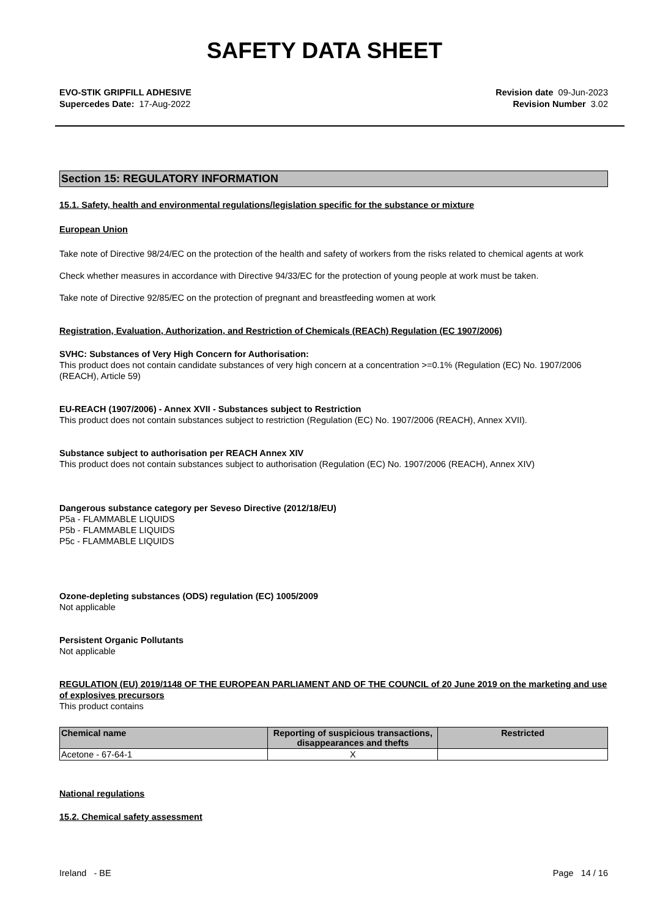SAFETY DATA SHEET
EVO-STIK GRIPFILL ADHESIVE
Supercedes Date: 17-Aug-2022
Revision date 09-Jun-2023
Revision Number 3.02
Section 15: REGULATORY INFORMATION
15.1. Safety, health and environmental regulations/legislation specific for the substance or mixture
European Union
Take note of Directive 98/24/EC on the protection of the health and safety of workers from the risks related to chemical agents at work
Check whether measures in accordance with Directive 94/33/EC for the protection of young people at work must be taken.
Take note of Directive 92/85/EC on the protection of pregnant and breastfeeding women at work
Registration, Evaluation, Authorization, and Restriction of Chemicals (REACh) Regulation (EC 1907/2006)
SVHC: Substances of Very High Concern for Authorisation:
This product does not contain candidate substances of very high concern at a concentration >=0.1% (Regulation (EC) No. 1907/2006 (REACH), Article 59)
EU-REACH (1907/2006) - Annex XVII - Substances subject to Restriction
This product does not contain substances subject to restriction (Regulation (EC) No. 1907/2006 (REACH), Annex XVII).
Substance subject to authorisation per REACH Annex XIV
This product does not contain substances subject to authorisation (Regulation (EC) No. 1907/2006 (REACH), Annex XIV)
Dangerous substance category per Seveso Directive (2012/18/EU)
P5a - FLAMMABLE LIQUIDS
P5b - FLAMMABLE LIQUIDS
P5c - FLAMMABLE LIQUIDS
Ozone-depleting substances (ODS) regulation (EC) 1005/2009
Not applicable
Persistent Organic Pollutants
Not applicable
REGULATION (EU) 2019/1148 OF THE EUROPEAN PARLIAMENT AND OF THE COUNCIL of 20 June 2019 on the marketing and use of explosives precursors
This product contains
| Chemical name | Reporting of suspicious transactions, disappearances and thefts | Restricted |
| --- | --- | --- |
| Acetone - 67-64-1 | X | |
National regulations
15.2. Chemical safety assessment
Ireland - BE Page 14 / 16